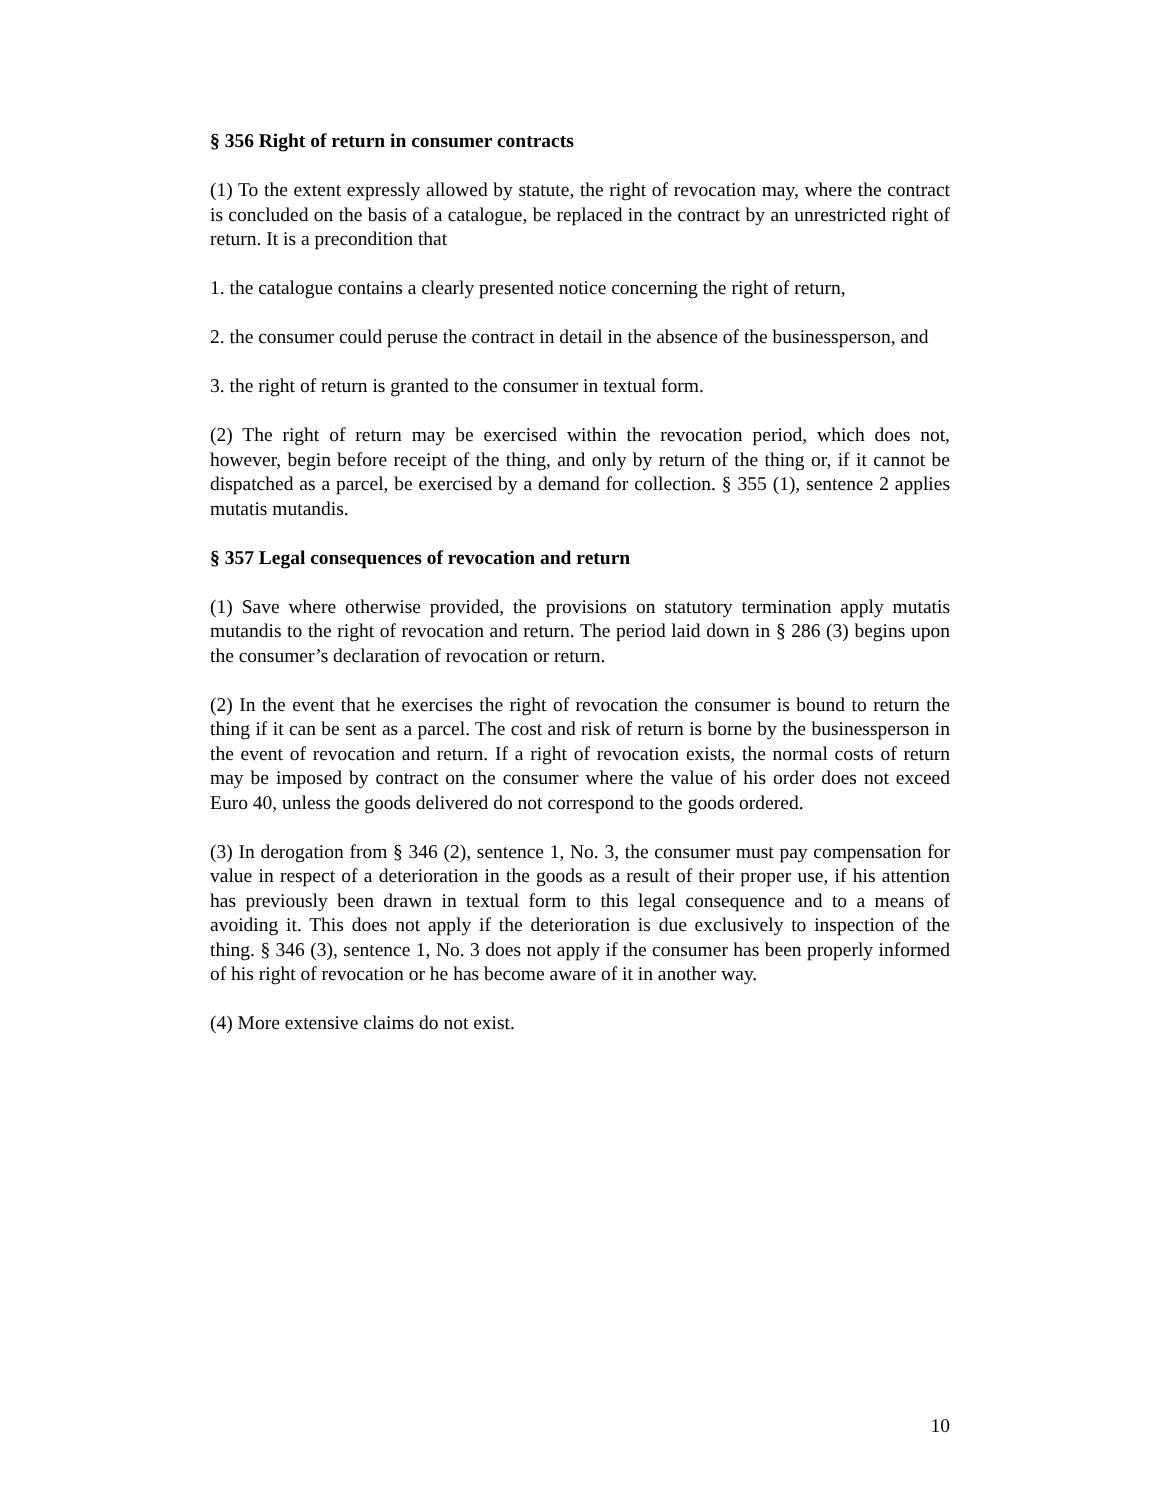§ 356 Right of return in consumer contracts
(1) To the extent expressly allowed by statute, the right of revocation may, where the contract is concluded on the basis of a catalogue, be replaced in the contract by an unrestricted right of return. It is a precondition that
1. the catalogue contains a clearly presented notice concerning the right of return,
2. the consumer could peruse the contract in detail in the absence of the businessperson, and
3. the right of return is granted to the consumer in textual form.
(2) The right of return may be exercised within the revocation period, which does not, however, begin before receipt of the thing, and only by return of the thing or, if it cannot be dispatched as a parcel, be exercised by a demand for collection. § 355 (1), sentence 2 applies mutatis mutandis.
§ 357 Legal consequences of revocation and return
(1) Save where otherwise provided, the provisions on statutory termination apply mutatis mutandis to the right of revocation and return. The period laid down in § 286 (3) begins upon the consumer’s declaration of revocation or return.
(2) In the event that he exercises the right of revocation the consumer is bound to return the thing if it can be sent as a parcel. The cost and risk of return is borne by the businessperson in the event of revocation and return. If a right of revocation exists, the normal costs of return may be imposed by contract on the consumer where the value of his order does not exceed Euro 40, unless the goods delivered do not correspond to the goods ordered.
(3) In derogation from § 346 (2), sentence 1, No. 3, the consumer must pay compensation for value in respect of a deterioration in the goods as a result of their proper use, if his attention has previously been drawn in textual form to this legal consequence and to a means of avoiding it. This does not apply if the deterioration is due exclusively to inspection of the thing. § 346 (3), sentence 1, No. 3 does not apply if the consumer has been properly informed of his right of revocation or he has become aware of it in another way.
(4) More extensive claims do not exist.
10